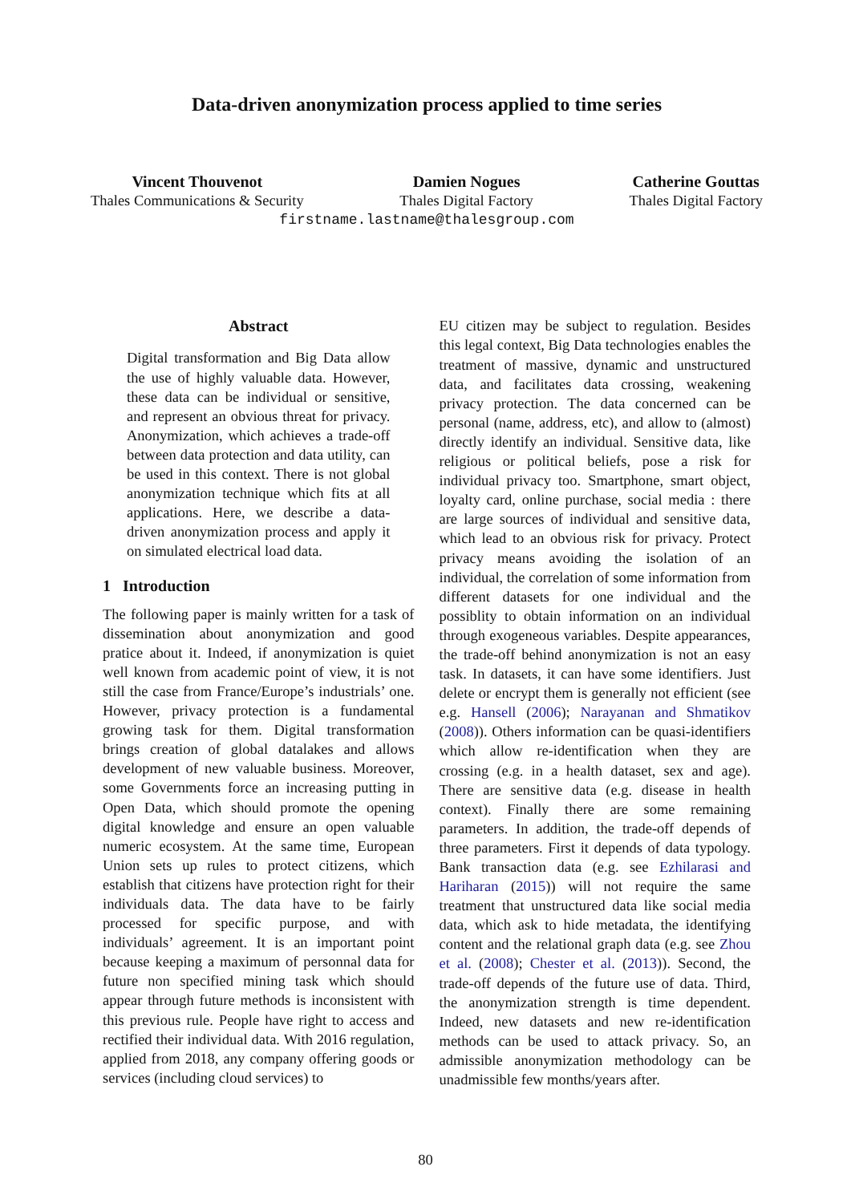Data-driven anonymization process applied to time series
Vincent Thouvenot
Thales Communications & Security
Damien Nogues
Thales Digital Factory
Catherine Gouttas
Thales Digital Factory
firstname.lastname@thalesgroup.com
Abstract
Digital transformation and Big Data allow the use of highly valuable data. However, these data can be individual or sensitive, and represent an obvious threat for privacy. Anonymization, which achieves a trade-off between data protection and data utility, can be used in this context. There is not global anonymization technique which fits at all applications. Here, we describe a data-driven anonymization process and apply it on simulated electrical load data.
1 Introduction
The following paper is mainly written for a task of dissemination about anonymization and good pratice about it. Indeed, if anonymization is quiet well known from academic point of view, it is not still the case from France/Europe’s industrials’ one. However, privacy protection is a fundamental growing task for them. Digital transformation brings creation of global datalakes and allows development of new valuable business. Moreover, some Governments force an increasing putting in Open Data, which should promote the opening digital knowledge and ensure an open valuable numeric ecosystem. At the same time, European Union sets up rules to protect citizens, which establish that citizens have protection right for their individuals data. The data have to be fairly processed for specific purpose, and with individuals’ agreement. It is an important point because keeping a maximum of personnal data for future non specified mining task which should appear through future methods is inconsistent with this previous rule. People have right to access and rectified their individual data. With 2016 regulation, applied from 2018, any company offering goods or services (including cloud services) to
EU citizen may be subject to regulation. Besides this legal context, Big Data technologies enables the treatment of massive, dynamic and unstructured data, and facilitates data crossing, weakening privacy protection. The data concerned can be personal (name, address, etc), and allow to (almost) directly identify an individual. Sensitive data, like religious or political beliefs, pose a risk for individual privacy too. Smartphone, smart object, loyalty card, online purchase, social media : there are large sources of individual and sensitive data, which lead to an obvious risk for privacy. Protect privacy means avoiding the isolation of an individual, the correlation of some information from different datasets for one individual and the possiblity to obtain information on an individual through exogeneous variables. Despite appearances, the trade-off behind anonymization is not an easy task. In datasets, it can have some identifiers. Just delete or encrypt them is generally not efficient (see e.g. Hansell (2006); Narayanan and Shmatikov (2008)). Others information can be quasi-identifiers which allow re-identification when they are crossing (e.g. in a health dataset, sex and age). There are sensitive data (e.g. disease in health context). Finally there are some remaining parameters. In addition, the trade-off depends of three parameters. First it depends of data typology. Bank transaction data (e.g. see Ezhilarasi and Hariharan (2015)) will not require the same treatment that unstructured data like social media data, which ask to hide metadata, the identifying content and the relational graph data (e.g. see Zhou et al. (2008); Chester et al. (2013)). Second, the trade-off depends of the future use of data. Third, the anonymization strength is time dependent. Indeed, new datasets and new re-identification methods can be used to attack privacy. So, an admissible anonymization methodology can be unadmissible few months/years after.
80